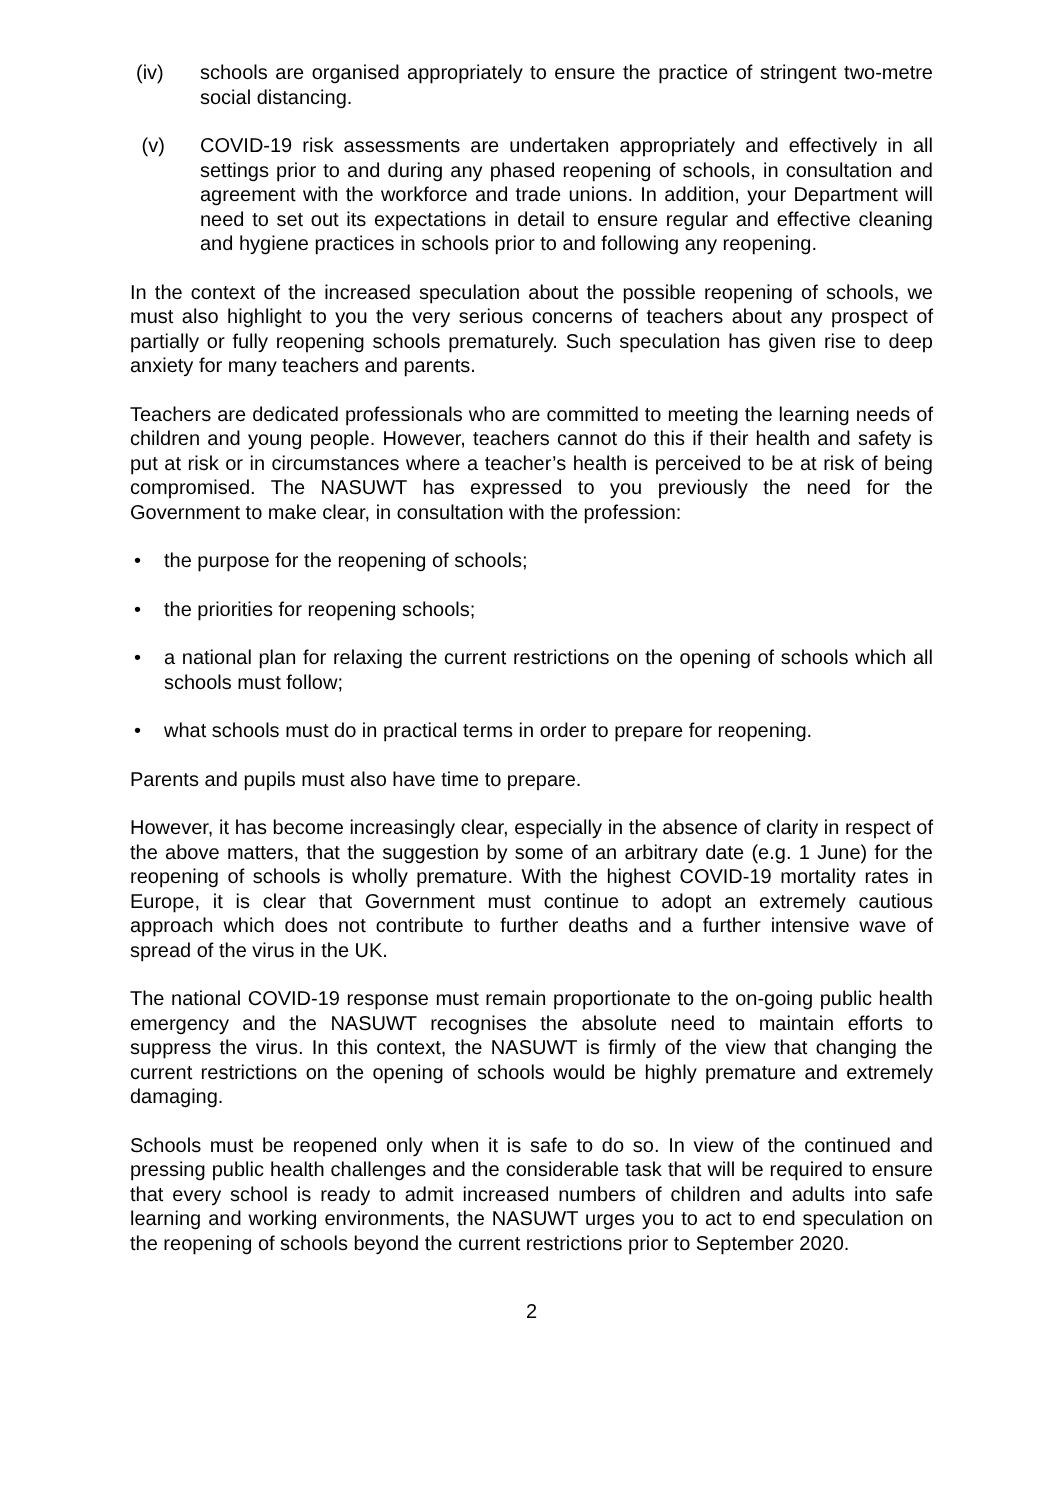(iv) schools are organised appropriately to ensure the practice of stringent two-metre social distancing.
(v) COVID-19 risk assessments are undertaken appropriately and effectively in all settings prior to and during any phased reopening of schools, in consultation and agreement with the workforce and trade unions. In addition, your Department will need to set out its expectations in detail to ensure regular and effective cleaning and hygiene practices in schools prior to and following any reopening.
In the context of the increased speculation about the possible reopening of schools, we must also highlight to you the very serious concerns of teachers about any prospect of partially or fully reopening schools prematurely. Such speculation has given rise to deep anxiety for many teachers and parents.
Teachers are dedicated professionals who are committed to meeting the learning needs of children and young people. However, teachers cannot do this if their health and safety is put at risk or in circumstances where a teacher’s health is perceived to be at risk of being compromised. The NASUWT has expressed to you previously the need for the Government to make clear, in consultation with the profession:
• the purpose for the reopening of schools;
• the priorities for reopening schools;
• a national plan for relaxing the current restrictions on the opening of schools which all schools must follow;
• what schools must do in practical terms in order to prepare for reopening.
Parents and pupils must also have time to prepare.
However, it has become increasingly clear, especially in the absence of clarity in respect of the above matters, that the suggestion by some of an arbitrary date (e.g. 1 June) for the reopening of schools is wholly premature. With the highest COVID-19 mortality rates in Europe, it is clear that Government must continue to adopt an extremely cautious approach which does not contribute to further deaths and a further intensive wave of spread of the virus in the UK.
The national COVID-19 response must remain proportionate to the on-going public health emergency and the NASUWT recognises the absolute need to maintain efforts to suppress the virus. In this context, the NASUWT is firmly of the view that changing the current restrictions on the opening of schools would be highly premature and extremely damaging.
Schools must be reopened only when it is safe to do so. In view of the continued and pressing public health challenges and the considerable task that will be required to ensure that every school is ready to admit increased numbers of children and adults into safe learning and working environments, the NASUWT urges you to act to end speculation on the reopening of schools beyond the current restrictions prior to September 2020.
2